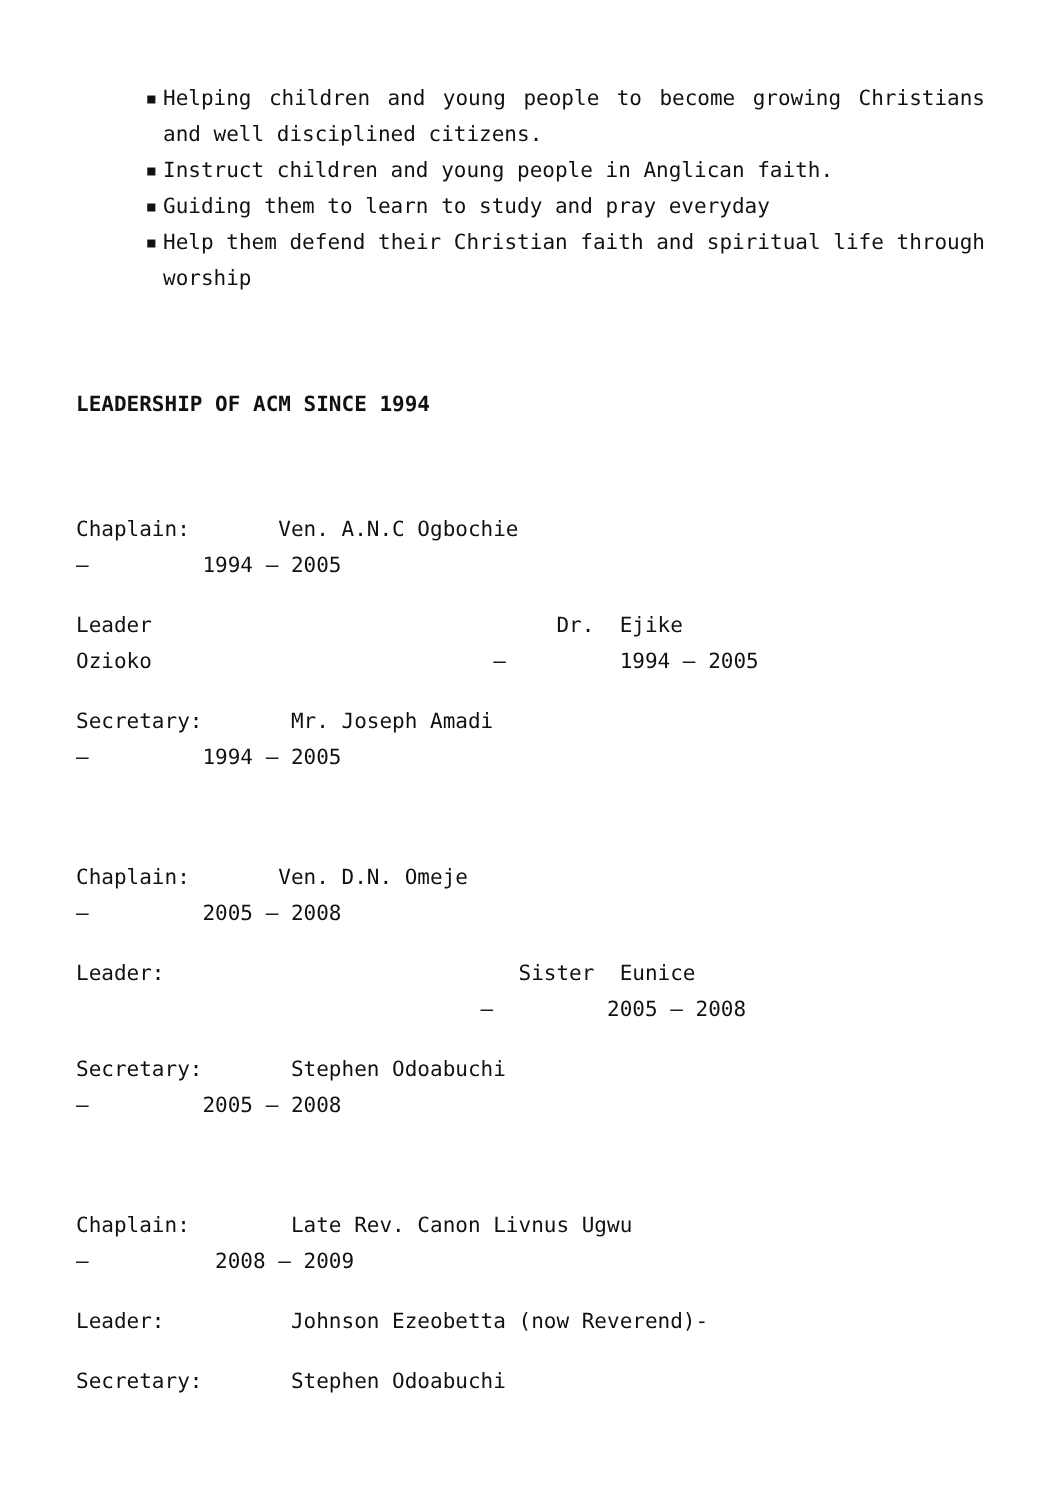▪ Helping children and young people to become growing Christians and well disciplined citizens.
▪ Instruct children and young people in Anglican faith.
▪ Guiding them to learn to study and pray everyday
▪ Help them defend their Christian faith and spiritual life through worship
LEADERSHIP OF ACM SINCE 1994
Chaplain: Ven. A.N.C Ogbochie – 1994 – 2005
Leader Dr. Ejike Ozioko – 1994 – 2005
Secretary: Mr. Joseph Amadi – 1994 – 2005
Chaplain: Ven. D.N. Omeje – 2005 – 2008
Leader: Sister Eunice – 2005 – 2008
Secretary: Stephen Odoabuchi – 2005 – 2008
Chaplain: Late Rev. Canon Livnus Ugwu – 2008 – 2009
Leader: Johnson Ezeobetta (now Reverend)-
Secretary: Stephen Odoabuchi